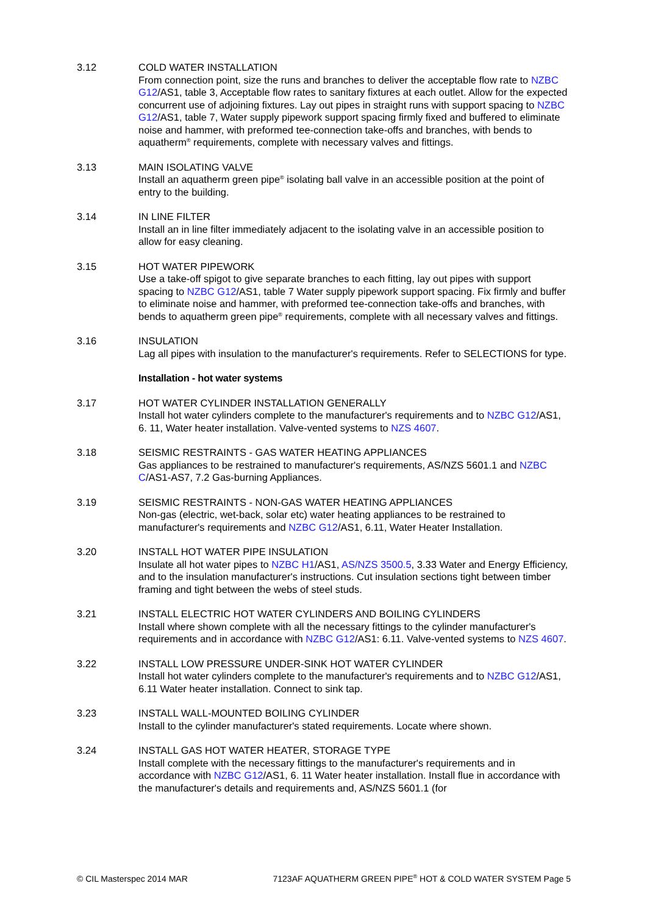3.12 COLD WATER INSTALLATION
From connection point, size the runs and branches to deliver the acceptable flow rate to NZBC G12/AS1, table 3, Acceptable flow rates to sanitary fixtures at each outlet. Allow for the expected concurrent use of adjoining fixtures. Lay out pipes in straight runs with support spacing to NZBC G12/AS1, table 7, Water supply pipework support spacing firmly fixed and buffered to eliminate noise and hammer, with preformed tee-connection take-offs and branches, with bends to aquatherm<sup>®</sup> requirements, complete with necessary valves and fittings.
3.13 MAIN ISOLATING VALVE
Install an aquatherm green pipe<sup>®</sup> isolating ball valve in an accessible position at the point of entry to the building.
3.14 IN LINE FILTER
Install an in line filter immediately adjacent to the isolating valve in an accessible position to allow for easy cleaning.
3.15 HOT WATER PIPEWORK
Use a take-off spigot to give separate branches to each fitting, lay out pipes with support spacing to NZBC G12/AS1, table 7 Water supply pipework support spacing. Fix firmly and buffer to eliminate noise and hammer, with preformed tee-connection take-offs and branches, with bends to aquatherm green pipe<sup>®</sup> requirements, complete with all necessary valves and fittings.
3.16 INSULATION
Lag all pipes with insulation to the manufacturer's requirements. Refer to SELECTIONS for type.
Installation - hot water systems
3.17 HOT WATER CYLINDER INSTALLATION GENERALLY
Install hot water cylinders complete to the manufacturer's requirements and to NZBC G12/AS1, 6. 11, Water heater installation. Valve-vented systems to NZS 4607.
3.18 SEISMIC RESTRAINTS - GAS WATER HEATING APPLIANCES
Gas appliances to be restrained to manufacturer's requirements, AS/NZS 5601.1 and NZBC C/AS1-AS7, 7.2 Gas-burning Appliances.
3.19 SEISMIC RESTRAINTS - NON-GAS WATER HEATING APPLIANCES
Non-gas (electric, wet-back, solar etc) water heating appliances to be restrained to manufacturer's requirements and NZBC G12/AS1, 6.11, Water Heater Installation.
3.20 INSTALL HOT WATER PIPE INSULATION
Insulate all hot water pipes to NZBC H1/AS1, AS/NZS 3500.5, 3.33 Water and Energy Efficiency, and to the insulation manufacturer's instructions. Cut insulation sections tight between timber framing and tight between the webs of steel studs.
3.21 INSTALL ELECTRIC HOT WATER CYLINDERS AND BOILING CYLINDERS
Install where shown complete with all the necessary fittings to the cylinder manufacturer's requirements and in accordance with NZBC G12/AS1: 6.11. Valve-vented systems to NZS 4607.
3.22 INSTALL LOW PRESSURE UNDER-SINK HOT WATER CYLINDER
Install hot water cylinders complete to the manufacturer's requirements and to NZBC G12/AS1, 6.11 Water heater installation. Connect to sink tap.
3.23 INSTALL WALL-MOUNTED BOILING CYLINDER
Install to the cylinder manufacturer's stated requirements. Locate where shown.
3.24 INSTALL GAS HOT WATER HEATER, STORAGE TYPE
Install complete with the necessary fittings to the manufacturer's requirements and in accordance with NZBC G12/AS1, 6. 11 Water heater installation. Install flue in accordance with the manufacturer's details and requirements and, AS/NZS 5601.1 (for
© CIL Masterspec 2014 MAR 7123AF AQUATHERM GREEN PIPE<sup>®</sup> HOT & COLD WATER SYSTEM Page 5